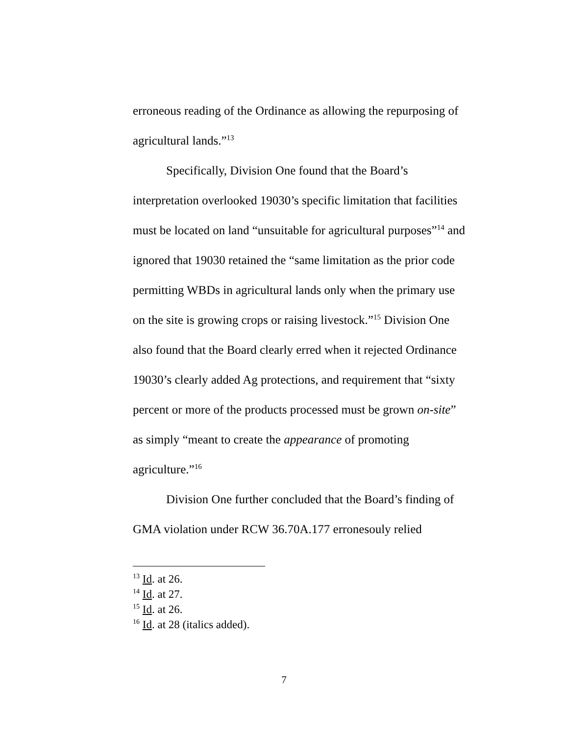erroneous reading of the Ordinance as allowing the repurposing of agricultural lands.”<sup>13</sup>
Specifically, Division One found that the Board’s interpretation overlooked 19030’s specific limitation that facilities must be located on land “unsuitable for agricultural purposes”<sup>14</sup> and ignored that 19030 retained the “same limitation as the prior code permitting WBDs in agricultural lands only when the primary use on the site is growing crops or raising livestock.”<sup>15</sup> Division One also found that the Board clearly erred when it rejected Ordinance 19030’s clearly added Ag protections, and requirement that “sixty percent or more of the products processed must be grown on-site” as simply “meant to create the appearance of promoting agriculture.”<sup>16</sup>
Division One further concluded that the Board’s finding of GMA violation under RCW 36.70A.177 erronesouly relied
<sup>13</sup> Id. at 26.
<sup>14</sup> Id. at 27.
<sup>15</sup> Id. at 26.
<sup>16</sup> Id. at 28 (italics added).
7